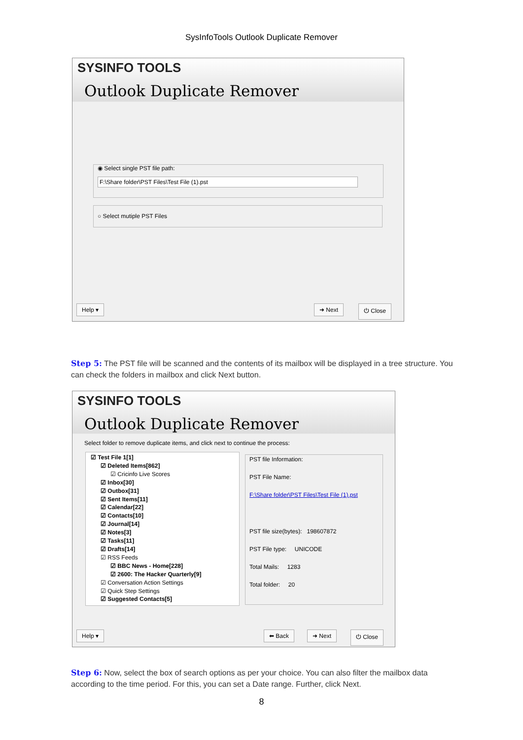SysInfoTools Outlook Duplicate Remover
SYSINFO TOOLS
Outlook Duplicate Remover
◉ Select single PST file path:
F:\Share folder\PST Files\Test File (1).pst
○ Select mutiple PST Files
Help ▾ ➜ Next ⏻ Close
Step 5: The PST file will be scanned and the contents of its mailbox will be displayed in a tree structure. You can check the folders in mailbox and click Next button.
SYSINFO TOOLS
Outlook Duplicate Remover
Select folder to remove duplicate items, and click next to continue the process:
☑ Test File 1[1]
☑ Deleted Items[862]
☑ Cricinfo Live Scores
☑ Inbox[30]
☑ Outbox[31]
☑ Sent Items[11]
☑ Calendar[22]
☑ Contacts[10]
☑ Journal[14]
☑ Notes[3]
☑ Tasks[11]
☑ Drafts[14]
☑ RSS Feeds
☑ BBC News - Home[228]
☑ 2600: The Hacker Quarterly[9]
☑ Conversation Action Settings
☑ Quick Step Settings
☑ Suggested Contacts[5]
PST file Information:
PST File Name:
F:\Share folder\PST Files\Test File (1).pst
PST file size(bytes): 198607872
PST File type: UNICODE
Total Mails: 1283
Total folder: 20
Help ▾ ⬅ Back ➜ Next ⏻ Close
Step 6: Now, select the box of search options as per your choice. You can also filter the mailbox data according to the time period. For this, you can set a Date range. Further, click Next.
8